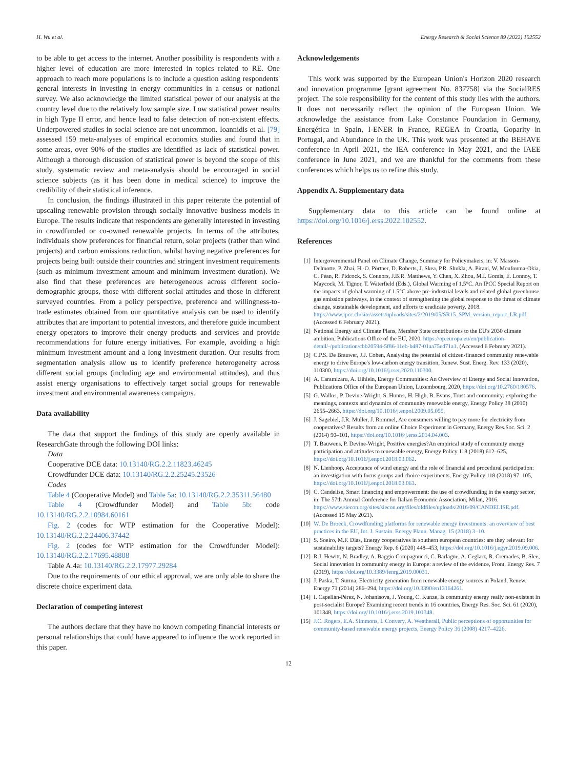H. Wu et al. Energy Research & Social Science 89 (2022) 102552
to be able to get access to the internet. Another possibility is respondents with a higher level of education are more interested in topics related to RE. One approach to reach more populations is to include a question asking respondents' general interests in investing in energy communities in a census or national survey. We also acknowledge the limited statistical power of our analysis at the country level due to the relatively low sample size. Low statistical power results in high Type II error, and hence lead to false detection of non-existent effects. Underpowered studies in social science are not uncommon. Ioannidis et al. [79] assessed 159 meta-analyses of empirical economics studies and found that in some areas, over 90% of the studies are identified as lack of statistical power. Although a thorough discussion of statistical power is beyond the scope of this study, systematic review and meta-analysis should be encouraged in social science subjects (as it has been done in medical science) to improve the credibility of their statistical inference.
In conclusion, the findings illustrated in this paper reiterate the potential of upscaling renewable provision through socially innovative business models in Europe. The results indicate that respondents are generally interested in investing in crowdfunded or co-owned renewable projects. In terms of the attributes, individuals show preferences for financial return, solar projects (rather than wind projects) and carbon emissions reduction, whilst having negative preferences for projects being built outside their countries and stringent investment requirements (such as minimum investment amount and minimum investment duration). We also find that these preferences are heterogeneous across different socio-demographic groups, those with different social attitudes and those in different surveyed countries. From a policy perspective, preference and willingness-to-trade estimates obtained from our quantitative analysis can be used to identify attributes that are important to potential investors, and therefore guide incumbent energy operators to improve their energy products and services and provide recommendations for future energy initiatives. For example, avoiding a high minimum investment amount and a long investment duration. Our results from segmentation analysis allow us to identify preference heterogeneity across different social groups (including age and environmental attitudes), and thus assist energy organisations to effectively target social groups for renewable investment and environmental awareness campaigns.
Data availability
The data that support the findings of this study are openly available in ResearchGate through the following DOI links:
Data
Cooperative DCE data: 10.13140/RG.2.2.11823.46245
Crowdfunder DCE data: 10.13140/RG.2.2.25245.23526
Codes
Table 4 (Cooperative Model) and Table 5a: 10.13140/RG.2.2.35311.56480
Table 4 (Crowdfunder Model) and Table 5b: code 10.13140/RG.2.2.10984.60161
Fig. 2 (codes for WTP estimation for the Cooperative Model): 10.13140/RG.2.2.24406.37442
Fig. 2 (codes for WTP estimation for the Crowdfunder Model): 10.13140/RG.2.2.17695.48808
Table A.4a: 10.13140/RG.2.2.17977.29284
Due to the requirements of our ethical approval, we are only able to share the discrete choice experiment data.
Declaration of competing interest
The authors declare that they have no known competing financial interests or personal relationships that could have appeared to influence the work reported in this paper.
Acknowledgements
This work was supported by the European Union's Horizon 2020 research and innovation programme [grant agreement No. 837758] via the SocialRES project. The sole responsibility for the content of this study lies with the authors. It does not necessarily reflect the opinion of the European Union. We acknowledge the assistance from Lake Constance Foundation in Germany, Energética in Spain, I-ENER in France, REGEA in Croatia, Goparity in Portugal, and Abundance in the UK. This work was presented at the BEHAVE conference in April 2021, the IEA conference in May 2021, and the IAEE conference in June 2021, and we are thankful for the comments from these conferences which helps us to refine this study.
Appendix A. Supplementary data
Supplementary data to this article can be found online at https://doi.org/10.1016/j.erss.2022.102552.
References
[1] Intergovernmental Panel on Climate Change, Summary for Policymakers, in: V. Masson-Delmotte, P. Zhai, H.-O. Pörtner, D. Roberts, J. Skea, P.R. Shukla, A. Pirani, W. Moufouma-Okia, C. Péan, R. Pidcock, S. Connors, J.B.R. Matthews, Y. Chen, X. Zhou, M.I. Gomis, E. Lonnoy, T. Maycock, M. Tignor, T. Waterfield (Eds.), Global Warming of 1.5°C. An IPCC Special Report on the impacts of global warming of 1.5°C above pre-industrial levels and related global greenhouse gas emission pathways, in the context of strengthening the global response to the threat of climate change, sustainable development, and efforts to eradicate poverty, 2018. https://www.ipcc.ch/site/assets/uploads/sites/2/2019/05/SR15_SPM_version_report_LR.pdf. (Accessed 6 February 2021).
[2] National Energy and Climate Plans, Member State contributions to the EU's 2030 climate ambition, Publications Office of the EU, 2020. https://op.europa.eu/en/publication-detail/-/publication/cbb20594-5f86-11eb-b487-01aa75ed71a1. (Accessed 6 February 2021).
[3] C.P.S. De Brauwer, J.J. Cohen, Analysing the potential of citizen-financed community renewable energy to drive Europe's low-carbon energy transition, Renew. Sust. Energ. Rev. 133 (2020), 110300, https://doi.org/10.1016/j.rser.2020.110300.
[4] A. Caramizaru, A. Uihlein, Energy Communities: An Overview of Energy and Social Innovation, Publications Office of the European Union, Luxembourg, 2020, https://doi.org/10.2760/180576.
[5] G. Walker, P. Devine-Wright, S. Hunter, H. High, B. Evans, Trust and community: exploring the meanings, contexts and dynamics of community renewable energy, Energy Policy 38 (2010) 2655–2663, https://doi.org/10.1016/j.enpol.2009.05.055.
[6] J. Sagebiel, J.R. Müller, J. Rommel, Are consumers willing to pay more for electricity from cooperatives? Results from an online Choice Experiment in Germany, Energy Res.Soc. Sci. 2 (2014) 90–101, https://doi.org/10.1016/j.erss.2014.04.003.
[7] T. Bauwens, P. Devine-Wright, Positive energies?An empirical study of community energy participation and attitudes to renewable energy, Energy Policy 118 (2018) 612–625, https://doi.org/10.1016/j.enpol.2018.03.062.
[8] N. Lienhoop, Acceptance of wind energy and the role of financial and procedural participation: an investigation with focus groups and choice experiments, Energy Policy 118 (2018) 97–105, https://doi.org/10.1016/j.enpol.2018.03.063.
[9] C. Candelise, Smart financing and empowerment: the use of crowdfunding in the energy sector, in: The 57th Annual Conference for Italian Economic Association, Milan, 2016. https://www.siecon.org/sites/siecon.org/files/oldfiles/uploads/2016/09/CANDELISE.pdf. (Accessed 15 May 2021).
[10] W. De Broeck, Crowdfunding platforms for renewable energy investments: an overview of best practices in the EU, Int. J. Sustain. Energy Plann. Manag. 15 (2018) 3–10.
[11] S. Soeiro, M.F. Dias, Energy cooperatives in southern european countries: are they relevant for sustainability targets? Energy Rep. 6 (2020) 448–453, https://doi.org/10.1016/j.egyr.2019.09.006.
[12] R.J. Hewitt, N. Bradley, A. Baggio Compagnucci, C. Barlagne, A. Ceglarz, R. Cremades, B. Slee, Social innovation in community energy in Europe: a review of the evidence, Front. Energy Res. 7 (2019), https://doi.org/10.3389/fenrg.2019.00031.
[13] J. Paska, T. Surma, Electricity generation from renewable energy sources in Poland, Renew. Energy 71 (2014) 286–294, https://doi.org/10.3390/en13164261.
[14] I. Capellán-Pérez, N. Johanisova, J. Young, C. Kunze, Is community energy really non-existent in post-socialist Europe? Examining recent trends in 16 countries, Energy Res. Soc. Sci. 61 (2020), 101348, https://doi.org/10.1016/j.erss.2019.101348.
[15] J.C. Rogers, E.A. Simmons, I. Convery, A. Weatherall, Public perceptions of opportunities for community-based renewable energy projects, Energy Policy 36 (2008) 4217–4226.
12